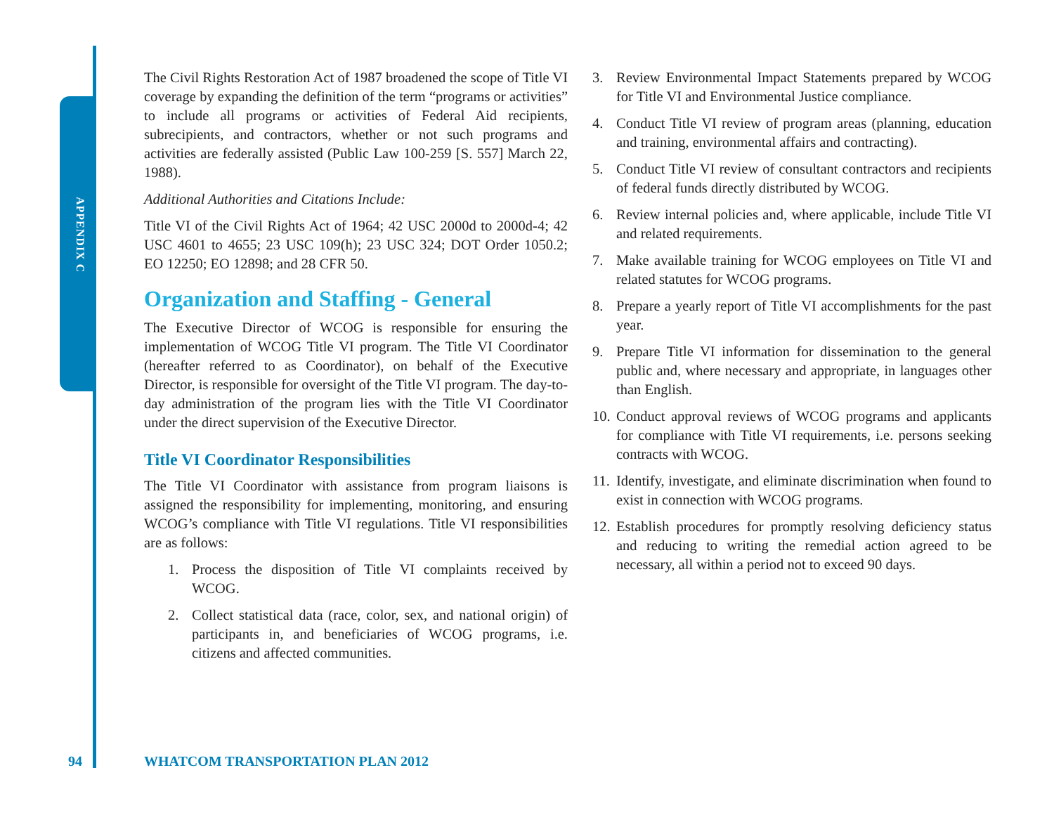APPENDIX C
The Civil Rights Restoration Act of 1987 broadened the scope of Title VI coverage by expanding the definition of the term “programs or activities” to include all programs or activities of Federal Aid recipients, subrecipients, and contractors, whether or not such programs and activities are federally assisted (Public Law 100-259 [S. 557] March 22, 1988).
Additional Authorities and Citations Include:
Title VI of the Civil Rights Act of 1964; 42 USC 2000d to 2000d-4; 42 USC 4601 to 4655; 23 USC 109(h); 23 USC 324; DOT Order 1050.2; EO 12250; EO 12898; and 28 CFR 50.
Organization and Staffing - General
The Executive Director of WCOG is responsible for ensuring the implementation of WCOG Title VI program. The Title VI Coordinator (hereafter referred to as Coordinator), on behalf of the Executive Director, is responsible for oversight of the Title VI program. The day-to-day administration of the program lies with the Title VI Coordinator under the direct supervision of the Executive Director.
Title VI Coordinator Responsibilities
The Title VI Coordinator with assistance from program liaisons is assigned the responsibility for implementing, monitoring, and ensuring WCOG’s compliance with Title VI regulations. Title VI responsibilities are as follows:
1. Process the disposition of Title VI complaints received by WCOG.
2. Collect statistical data (race, color, sex, and national origin) of participants in, and beneficiaries of WCOG programs, i.e. citizens and affected communities.
3. Review Environmental Impact Statements prepared by WCOG for Title VI and Environmental Justice compliance.
4. Conduct Title VI review of program areas (planning, education and training, environmental affairs and contracting).
5. Conduct Title VI review of consultant contractors and recipients of federal funds directly distributed by WCOG.
6. Review internal policies and, where applicable, include Title VI and related requirements.
7. Make available training for WCOG employees on Title VI and related statutes for WCOG programs.
8. Prepare a yearly report of Title VI accomplishments for the past year.
9. Prepare Title VI information for dissemination to the general public and, where necessary and appropriate, in languages other than English.
10. Conduct approval reviews of WCOG programs and applicants for compliance with Title VI requirements, i.e. persons seeking contracts with WCOG.
11. Identify, investigate, and eliminate discrimination when found to exist in connection with WCOG programs.
12. Establish procedures for promptly resolving deficiency status and reducing to writing the remedial action agreed to be necessary, all within a period not to exceed 90 days.
94 WHATCOM TRANSPORTATION PLAN 2012